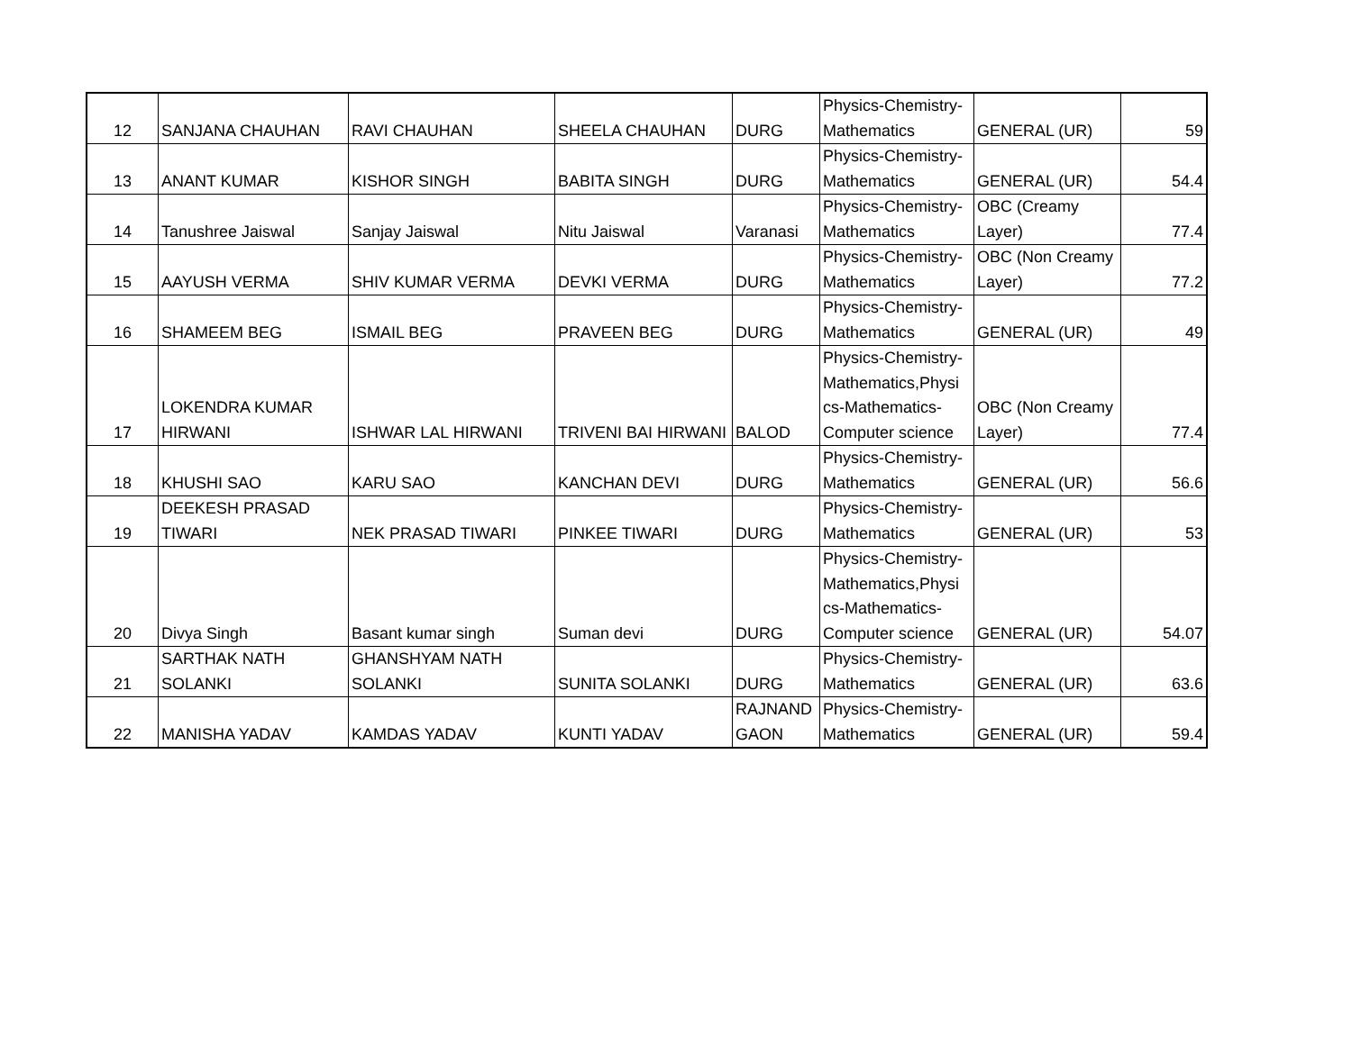| 12 | SANJANA CHAUHAN | RAVI CHAUHAN | SHEELA CHAUHAN | DURG | Physics-Chemistry- Mathematics | GENERAL (UR) | 59 |
| 13 | ANANT KUMAR | KISHOR SINGH | BABITA SINGH | DURG | Physics-Chemistry- Mathematics | GENERAL (UR) | 54.4 |
| 14 | Tanushree Jaiswal | Sanjay Jaiswal | Nitu Jaiswal | Varanasi | Physics-Chemistry- Mathematics | OBC (Creamy Layer) | 77.4 |
| 15 | AAYUSH VERMA | SHIV KUMAR VERMA | DEVKI VERMA | DURG | Physics-Chemistry- Mathematics | OBC (Non Creamy Layer) | 77.2 |
| 16 | SHAMEEM BEG | ISMAIL BEG | PRAVEEN BEG | DURG | Physics-Chemistry- Mathematics | GENERAL (UR) | 49 |
| 17 | LOKENDRA KUMAR HIRWANI | ISHWAR LAL HIRWANI | TRIVENI BAI HIRWANI | BALOD | Physics-Chemistry- Mathematics,Physi cs-Mathematics- Computer science | OBC (Non Creamy Layer) | 77.4 |
| 18 | KHUSHI SAO | KARU SAO | KANCHAN DEVI | DURG | Physics-Chemistry- Mathematics | GENERAL (UR) | 56.6 |
| 19 | DEEKESH PRASAD TIWARI | NEK PRASAD TIWARI | PINKEE TIWARI | DURG | Physics-Chemistry- Mathematics | GENERAL (UR) | 53 |
| 20 | Divya Singh | Basant kumar singh | Suman devi | DURG | Physics-Chemistry- Mathematics,Physi cs-Mathematics- Computer science | GENERAL (UR) | 54.07 |
| 21 | SARTHAK NATH SOLANKI | GHANSHYAM NATH SOLANKI | SUNITA SOLANKI | DURG | Physics-Chemistry- Mathematics | GENERAL (UR) | 63.6 |
| 22 | MANISHA YADAV | KAMDAS YADAV | KUNTI YADAV | RAJNAND GAON | Physics-Chemistry- Mathematics | GENERAL (UR) | 59.4 |